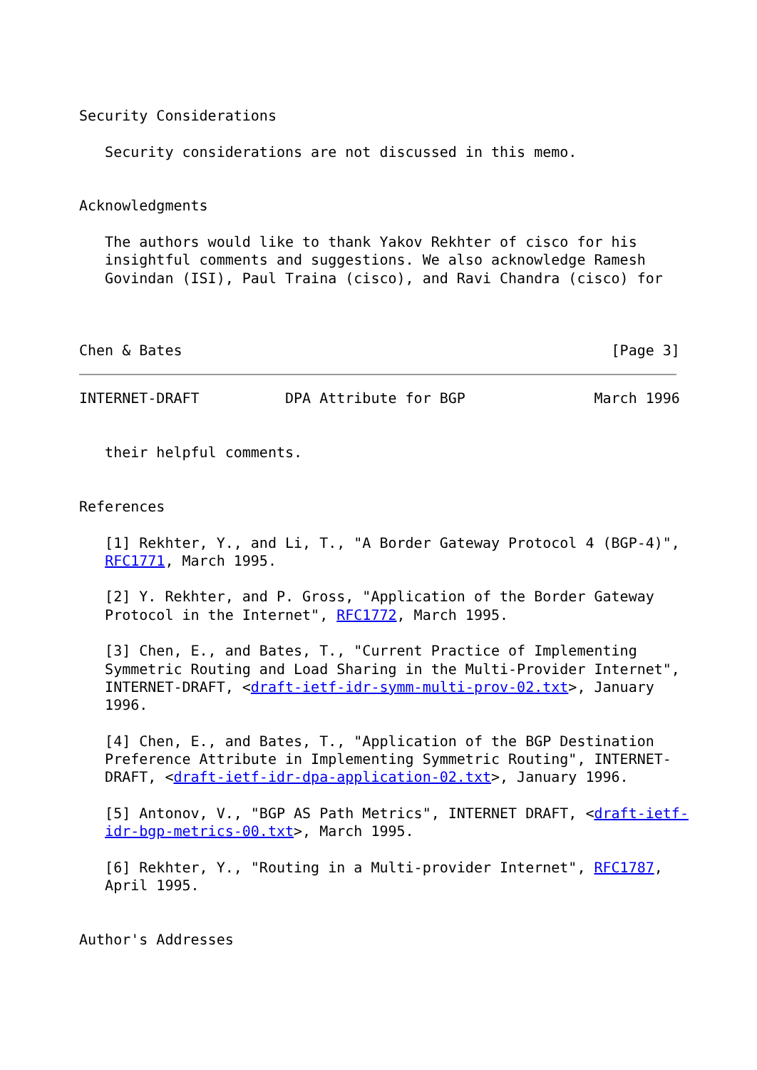Security Considerations

   Security considerations are not discussed in this memo.


Acknowledgments

   The authors would like to thank Yakov Rekhter of cisco for his
   insightful comments and suggestions. We also acknowledge Ramesh
   Govindan (ISI), Paul Traina (cisco), and Ravi Chandra (cisco) for



Chen & Bates                                                  [Page 3]
INTERNET-DRAFT          DPA Attribute for BGP               March 1996


   their helpful comments.


References

   [1] Rekhter, Y., and Li, T., "A Border Gateway Protocol 4 (BGP-4)",
   RFC1771, March 1995.

   [2] Y. Rekhter, and P. Gross, "Application of the Border Gateway
   Protocol in the Internet", RFC1772, March 1995.

   [3] Chen, E., and Bates, T., "Current Practice of Implementing
   Symmetric Routing and Load Sharing in the Multi-Provider Internet",
   INTERNET-DRAFT, <draft-ietf-idr-symm-multi-prov-02.txt>, January
   1996.

   [4] Chen, E., and Bates, T., "Application of the BGP Destination
   Preference Attribute in Implementing Symmetric Routing", INTERNET-
   DRAFT, <draft-ietf-idr-dpa-application-02.txt>, January 1996.

   [5] Antonov, V., "BGP AS Path Metrics", INTERNET DRAFT, <draft-ietf-
   idr-bgp-metrics-00.txt>, March 1995.

   [6] Rekhter, Y., "Routing in a Multi-provider Internet", RFC1787,
   April 1995.


Author's Addresses